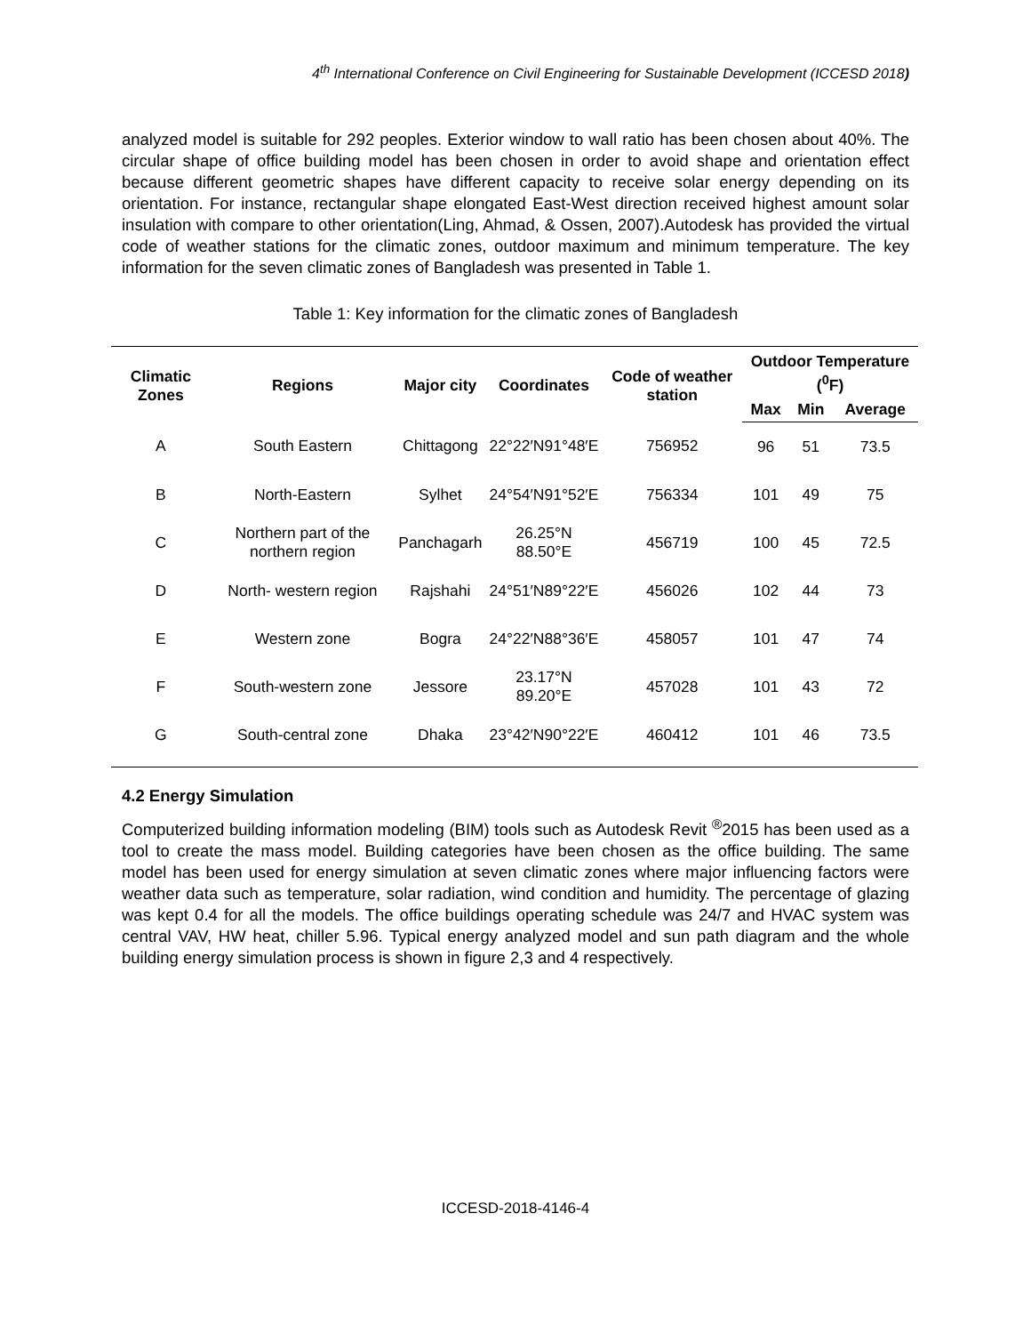4<sup>th</sup> International Conference on Civil Engineering for Sustainable Development (ICCESD 2018)
analyzed model is suitable for 292 peoples. Exterior window to wall ratio has been chosen about 40%. The circular shape of office building model has been chosen in order to avoid shape and orientation effect because different geometric shapes have different capacity to receive solar energy depending on its orientation. For instance, rectangular shape elongated East-West direction received highest amount solar insulation with compare to other orientation(Ling, Ahmad, & Ossen, 2007).Autodesk has provided the virtual code of weather stations for the climatic zones, outdoor maximum and minimum temperature. The key information for the seven climatic zones of Bangladesh was presented in Table 1.
Table 1: Key information for the climatic zones of Bangladesh
| Climatic Zones | Regions | Major city | Coordinates | Code of weather station | Outdoor Temperature (<sup>0</sup>F) | | |
| --- | --- | --- | --- | --- | --- | --- | --- |
| | | | | | Max | Min | Average |
| A | South Eastern | Chittagong | 22°22′N91°48′E | 756952 | 96 | 51 | 73.5 |
| B | North-Eastern | Sylhet | 24°54′N91°52′E | 756334 | 101 | 49 | 75 |
| C | Northern part of the northern region | Panchagarh | 26.25°N 88.50°E | 456719 | 100 | 45 | 72.5 |
| D | North- western region | Rajshahi | 24°51′N89°22′E | 456026 | 102 | 44 | 73 |
| E | Western zone | Bogra | 24°22′N88°36′E | 458057 | 101 | 47 | 74 |
| F | South-western zone | Jessore | 23.17°N 89.20°E | 457028 | 101 | 43 | 72 |
| G | South-central zone | Dhaka | 23°42′N90°22′E | 460412 | 101 | 46 | 73.5 |
4.2 Energy Simulation
Computerized building information modeling (BIM) tools such as Autodesk Revit <sup>®</sup>2015 has been used as a tool to create the mass model. Building categories have been chosen as the office building. The same model has been used for energy simulation at seven climatic zones where major influencing factors were weather data such as temperature, solar radiation, wind condition and humidity. The percentage of glazing was kept 0.4 for all the models. The office buildings operating schedule was 24/7 and HVAC system was central VAV, HW heat, chiller 5.96. Typical energy analyzed model and sun path diagram and the whole building energy simulation process is shown in figure 2,3 and 4 respectively.
ICCESD-2018-4146-4